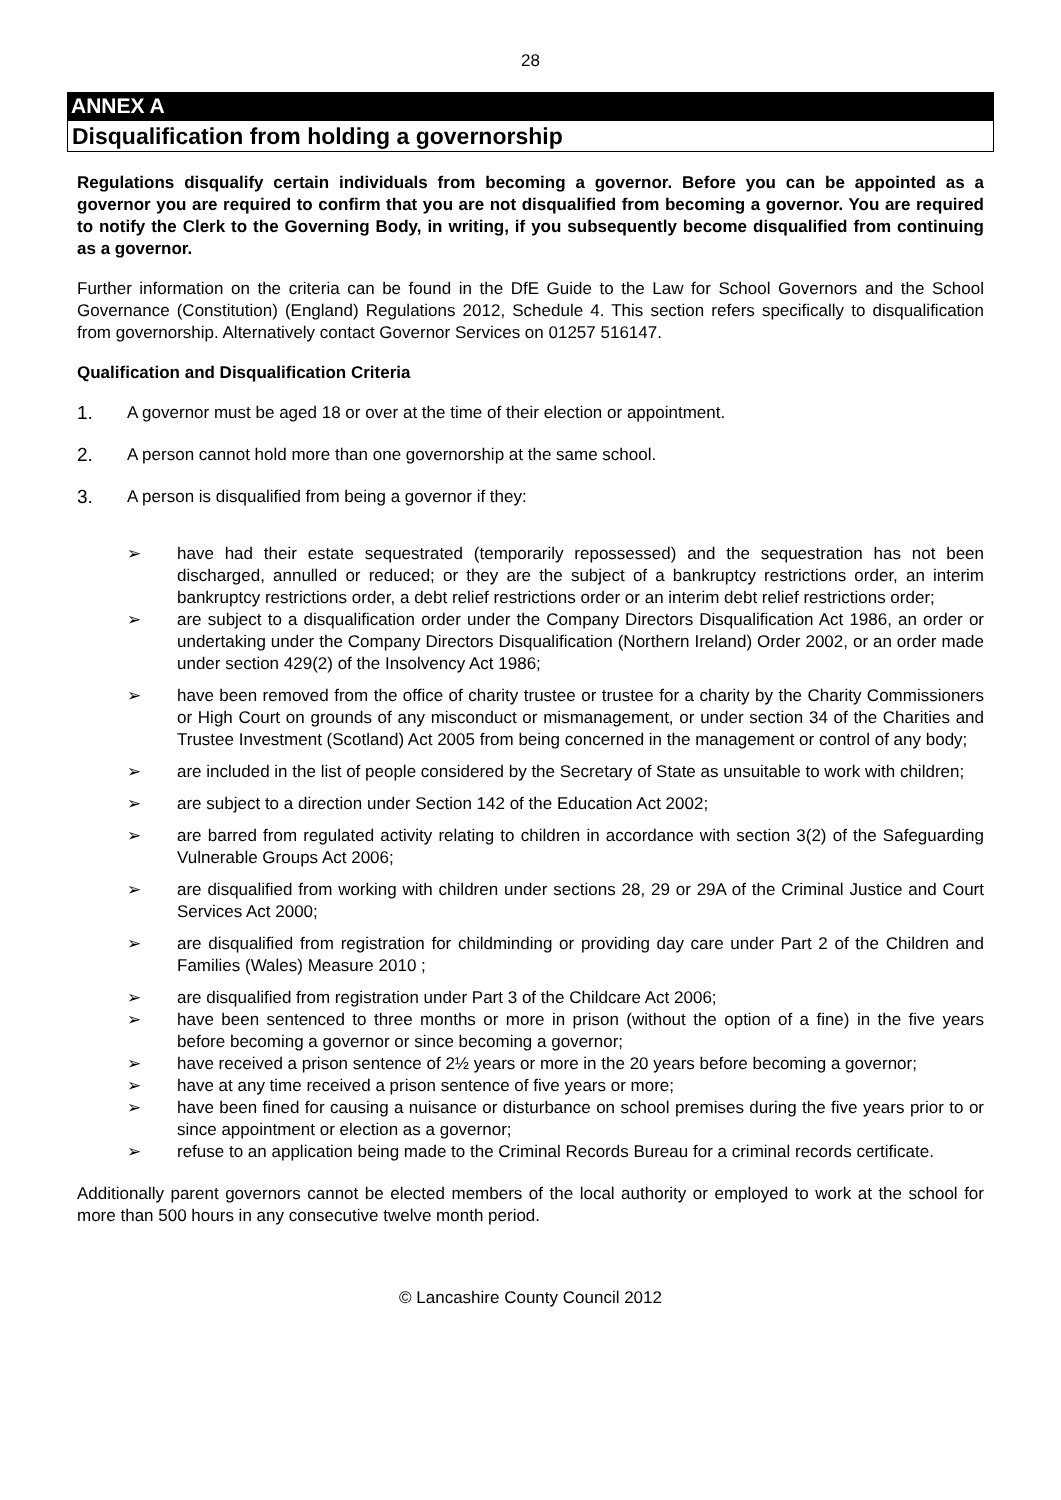28
ANNEX A
Disqualification from holding a governorship
Regulations disqualify certain individuals from becoming a governor. Before you can be appointed as a governor you are required to confirm that you are not disqualified from becoming a governor. You are required to notify the Clerk to the Governing Body, in writing, if you subsequently become disqualified from continuing as a governor.
Further information on the criteria can be found in the DfE Guide to the Law for School Governors and the School Governance (Constitution) (England) Regulations 2012, Schedule 4. This section refers specifically to disqualification from governorship. Alternatively contact Governor Services on 01257 516147.
Qualification and Disqualification Criteria
1. A governor must be aged 18 or over at the time of their election or appointment.
2. A person cannot hold more than one governorship at the same school.
3. A person is disqualified from being a governor if they:
➢ have had their estate sequestrated (temporarily repossessed) and the sequestration has not been discharged, annulled or reduced; or they are the subject of a bankruptcy restrictions order, an interim bankruptcy restrictions order, a debt relief restrictions order or an interim debt relief restrictions order;
➢ are subject to a disqualification order under the Company Directors Disqualification Act 1986, an order or undertaking under the Company Directors Disqualification (Northern Ireland) Order 2002, or an order made under section 429(2) of the Insolvency Act 1986;
➢ have been removed from the office of charity trustee or trustee for a charity by the Charity Commissioners or High Court on grounds of any misconduct or mismanagement, or under section 34 of the Charities and Trustee Investment (Scotland) Act 2005 from being concerned in the management or control of any body;
➢ are included in the list of people considered by the Secretary of State as unsuitable to work with children;
➢ are subject to a direction under Section 142 of the Education Act 2002;
➢ are barred from regulated activity relating to children in accordance with section 3(2) of the Safeguarding Vulnerable Groups Act 2006;
➢ are disqualified from working with children under sections 28, 29 or 29A of the Criminal Justice and Court Services Act 2000;
➢ are disqualified from registration for childminding or providing day care under Part 2 of the Children and Families (Wales) Measure 2010 ;
➢ are disqualified from registration under Part 3 of the Childcare Act 2006;
➢ have been sentenced to three months or more in prison (without the option of a fine) in the five years before becoming a governor or since becoming a governor;
➢ have received a prison sentence of 2½ years or more in the 20 years before becoming a governor;
➢ have at any time received a prison sentence of five years or more;
➢ have been fined for causing a nuisance or disturbance on school premises during the five years prior to or since appointment or election as a governor;
➢ refuse to an application being made to the Criminal Records Bureau for a criminal records certificate.
Additionally parent governors cannot be elected members of the local authority or employed to work at the school for more than 500 hours in any consecutive twelve month period.
© Lancashire County Council 2012